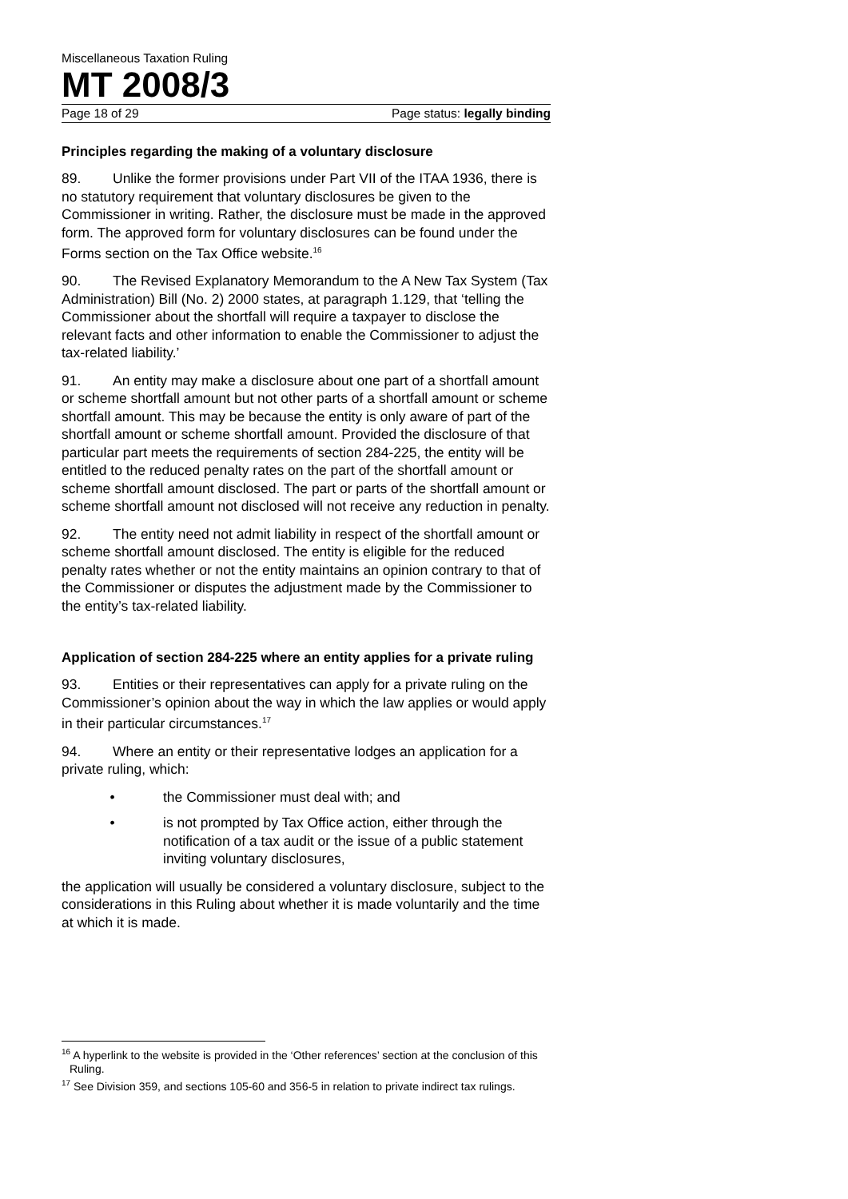Miscellaneous Taxation Ruling
MT 2008/3
Page 18 of 29 Page status: legally binding
Principles regarding the making of a voluntary disclosure
89. Unlike the former provisions under Part VII of the ITAA 1936, there is no statutory requirement that voluntary disclosures be given to the Commissioner in writing. Rather, the disclosure must be made in the approved form. The approved form for voluntary disclosures can be found under the Forms section on the Tax Office website.<sup>16</sup>
90. The Revised Explanatory Memorandum to the A New Tax System (Tax Administration) Bill (No. 2) 2000 states, at paragraph 1.129, that ‘telling the Commissioner about the shortfall will require a taxpayer to disclose the relevant facts and other information to enable the Commissioner to adjust the tax-related liability.’
91. An entity may make a disclosure about one part of a shortfall amount or scheme shortfall amount but not other parts of a shortfall amount or scheme shortfall amount. This may be because the entity is only aware of part of the shortfall amount or scheme shortfall amount. Provided the disclosure of that particular part meets the requirements of section 284-225, the entity will be entitled to the reduced penalty rates on the part of the shortfall amount or scheme shortfall amount disclosed. The part or parts of the shortfall amount or scheme shortfall amount not disclosed will not receive any reduction in penalty.
92. The entity need not admit liability in respect of the shortfall amount or scheme shortfall amount disclosed. The entity is eligible for the reduced penalty rates whether or not the entity maintains an opinion contrary to that of the Commissioner or disputes the adjustment made by the Commissioner to the entity’s tax-related liability.
Application of section 284-225 where an entity applies for a private ruling
93. Entities or their representatives can apply for a private ruling on the Commissioner’s opinion about the way in which the law applies or would apply in their particular circumstances.<sup>17</sup>
94. Where an entity or their representative lodges an application for a private ruling, which:
• the Commissioner must deal with; and
• is not prompted by Tax Office action, either through the notification of a tax audit or the issue of a public statement inviting voluntary disclosures,
the application will usually be considered a voluntary disclosure, subject to the considerations in this Ruling about whether it is made voluntarily and the time at which it is made.
<sup>16</sup> A hyperlink to the website is provided in the ‘Other references’ section at the conclusion of this Ruling.
<sup>17</sup> See Division 359, and sections 105-60 and 356-5 in relation to private indirect tax rulings.